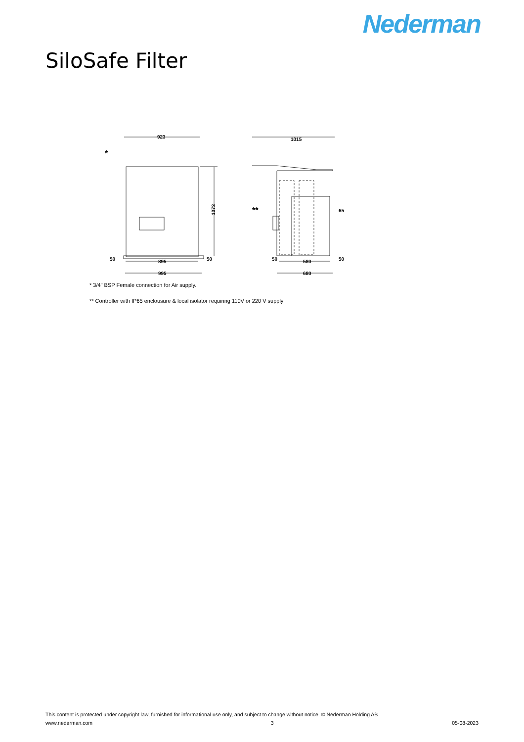Nederman
SiloSafe Filter
923
1015
*
**
1073
50
895
50
995
50
580
50
680
65
* 3/4" BSP Female connection for Air supply.
** Controller with IP65 enclousure & local isolator requiring 110V or 220 V supply
This content is protected under copyright law, furnished for informational use only, and subject to change without notice. © Nederman Holding AB
www.nederman.com 3 05-08-2023